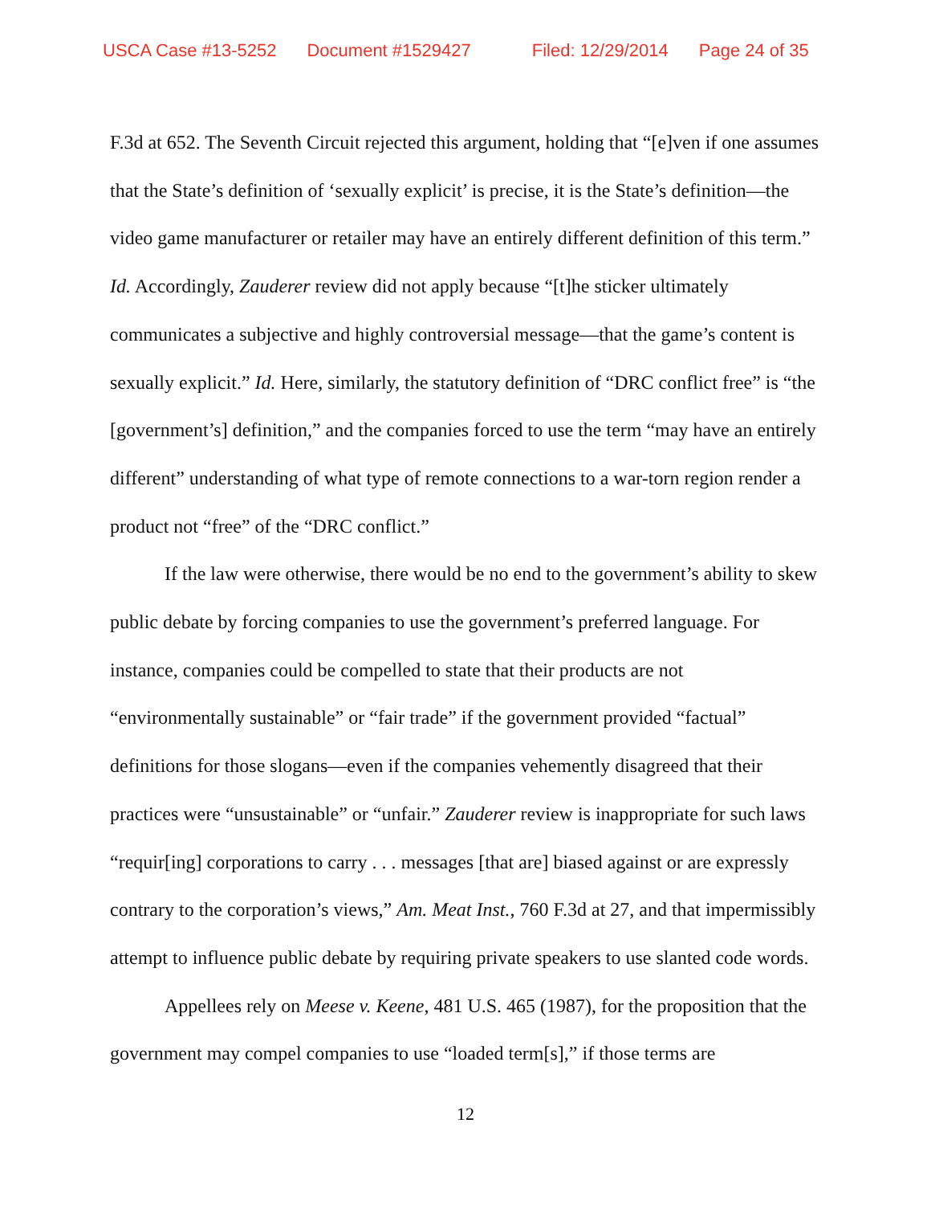USCA Case #13-5252 Document #1529427 Filed: 12/29/2014 Page 24 of 35
F.3d at 652. The Seventh Circuit rejected this argument, holding that “[e]ven if one assumes that the State’s definition of ‘sexually explicit’ is precise, it is the State’s definition—the video game manufacturer or retailer may have an entirely different definition of this term.” Id. Accordingly, Zauderer review did not apply because “[t]he sticker ultimately communicates a subjective and highly controversial message—that the game’s content is sexually explicit.” Id. Here, similarly, the statutory definition of “DRC conflict free” is “the [government’s] definition,” and the companies forced to use the term “may have an entirely different” understanding of what type of remote connections to a war-torn region render a product not “free” of the “DRC conflict.”
If the law were otherwise, there would be no end to the government’s ability to skew public debate by forcing companies to use the government’s preferred language. For instance, companies could be compelled to state that their products are not “environmentally sustainable” or “fair trade” if the government provided “factual” definitions for those slogans—even if the companies vehemently disagreed that their practices were “unsustainable” or “unfair.” Zauderer review is inappropriate for such laws “requir[ing] corporations to carry . . . messages [that are] biased against or are expressly contrary to the corporation’s views,” Am. Meat Inst., 760 F.3d at 27, and that impermissibly attempt to influence public debate by requiring private speakers to use slanted code words.
Appellees rely on Meese v. Keene, 481 U.S. 465 (1987), for the proposition that the government may compel companies to use “loaded term[s],” if those terms are
12